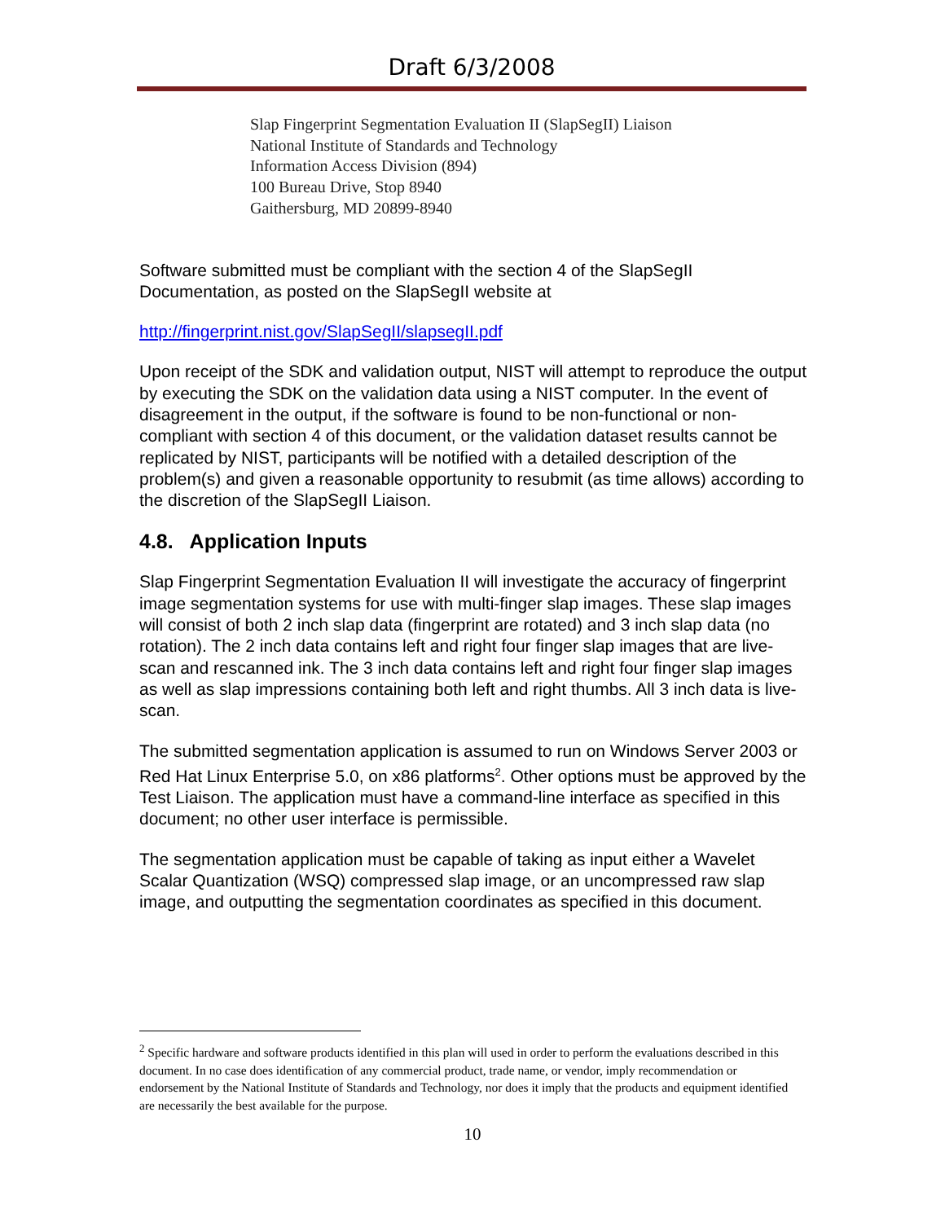Draft 6/3/2008
Slap Fingerprint Segmentation Evaluation II (SlapSegII) Liaison
National Institute of Standards and Technology
Information Access Division (894)
100 Bureau Drive, Stop 8940
Gaithersburg, MD 20899-8940
Software submitted must be compliant with the section 4 of the SlapSegII Documentation, as posted on the SlapSegII website at
http://fingerprint.nist.gov/SlapSegII/slapsegII.pdf
Upon receipt of the SDK and validation output, NIST will attempt to reproduce the output by executing the SDK on the validation data using a NIST computer. In the event of disagreement in the output, if the software is found to be non-functional or non-compliant with section 4 of this document, or the validation dataset results cannot be replicated by NIST, participants will be notified with a detailed description of the problem(s) and given a reasonable opportunity to resubmit (as time allows) according to the discretion of the SlapSegII Liaison.
4.8. Application Inputs
Slap Fingerprint Segmentation Evaluation II will investigate the accuracy of fingerprint image segmentation systems for use with multi-finger slap images. These slap images will consist of both 2 inch slap data (fingerprint are rotated) and 3 inch slap data (no rotation). The 2 inch data contains left and right four finger slap images that are live-scan and rescanned ink. The 3 inch data contains left and right four finger slap images as well as slap impressions containing both left and right thumbs. All 3 inch data is live-scan.
The submitted segmentation application is assumed to run on Windows Server 2003 or Red Hat Linux Enterprise 5.0, on x86 platforms<sup>2</sup>. Other options must be approved by the Test Liaison. The application must have a command-line interface as specified in this document; no other user interface is permissible.
The segmentation application must be capable of taking as input either a Wavelet Scalar Quantization (WSQ) compressed slap image, or an uncompressed raw slap image, and outputting the segmentation coordinates as specified in this document.
<sup>2</sup> Specific hardware and software products identified in this plan will used in order to perform the evaluations described in this document. In no case does identification of any commercial product, trade name, or vendor, imply recommendation or endorsement by the National Institute of Standards and Technology, nor does it imply that the products and equipment identified are necessarily the best available for the purpose.
10